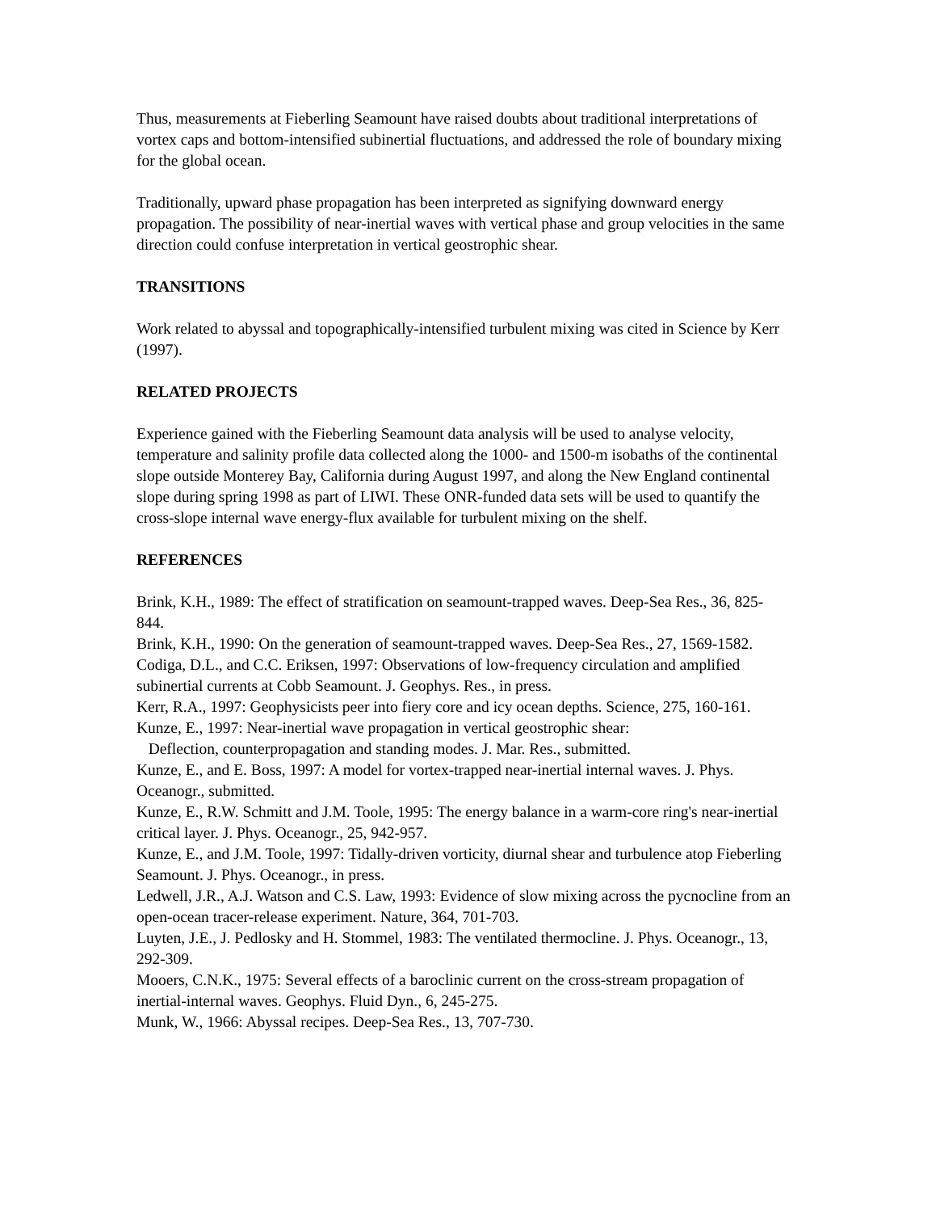Thus, measurements at Fieberling Seamount have raised doubts about traditional interpretations of vortex caps and bottom-intensified subinertial fluctuations, and addressed the role of boundary mixing for the global ocean.
Traditionally, upward phase propagation has been interpreted as signifying downward energy propagation. The possibility of near-inertial waves with vertical phase and group velocities in the same direction could confuse interpretation in vertical geostrophic shear.
TRANSITIONS
Work related to abyssal and topographically-intensified turbulent mixing was cited in Science by Kerr (1997).
RELATED PROJECTS
Experience gained with the Fieberling Seamount data analysis will be used to analyse velocity, temperature and salinity profile data collected along the 1000- and 1500-m isobaths of the continental slope outside Monterey Bay, California during August 1997, and along the New England continental slope during spring 1998 as part of LIWI. These ONR-funded data sets will be used to quantify the cross-slope internal wave energy-flux available for turbulent mixing on the shelf.
REFERENCES
Brink, K.H., 1989: The effect of stratification on seamount-trapped waves. Deep-Sea Res., 36, 825-844.
Brink, K.H., 1990: On the generation of seamount-trapped waves. Deep-Sea Res., 27, 1569-1582.
Codiga, D.L., and C.C. Eriksen, 1997: Observations of low-frequency circulation and amplified subinertial currents at Cobb Seamount. J. Geophys. Res., in press.
Kerr, R.A., 1997: Geophysicists peer into fiery core and icy ocean depths. Science, 275, 160-161.
Kunze, E., 1997: Near-inertial wave propagation in vertical geostrophic shear:
Deflection, counterpropagation and standing modes. J. Mar. Res., submitted.
Kunze, E., and E. Boss, 1997: A model for vortex-trapped near-inertial internal waves. J. Phys. Oceanogr., submitted.
Kunze, E., R.W. Schmitt and J.M. Toole, 1995: The energy balance in a warm-core ring's near-inertial critical layer. J. Phys. Oceanogr., 25, 942-957.
Kunze, E., and J.M. Toole, 1997: Tidally-driven vorticity, diurnal shear and turbulence atop Fieberling Seamount. J. Phys. Oceanogr., in press.
Ledwell, J.R., A.J. Watson and C.S. Law, 1993: Evidence of slow mixing across the pycnocline from an open-ocean tracer-release experiment. Nature, 364, 701-703.
Luyten, J.E., J. Pedlosky and H. Stommel, 1983: The ventilated thermocline. J. Phys. Oceanogr., 13, 292-309.
Mooers, C.N.K., 1975: Several effects of a baroclinic current on the cross-stream propagation of inertial-internal waves. Geophys. Fluid Dyn., 6, 245-275.
Munk, W., 1966: Abyssal recipes. Deep-Sea Res., 13, 707-730.